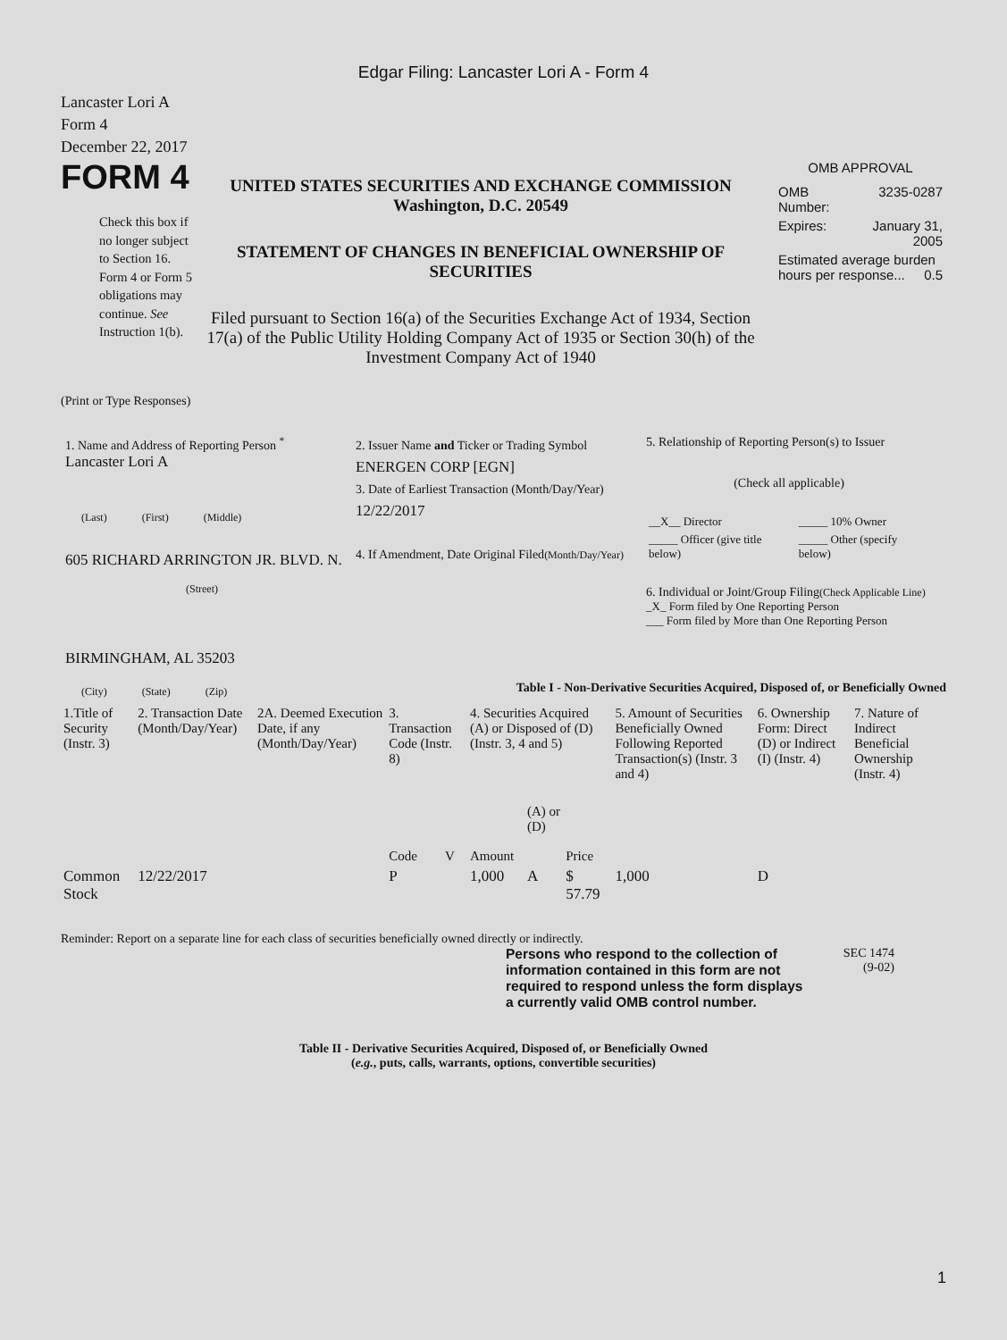Edgar Filing: Lancaster Lori A - Form 4
Lancaster Lori A
Form 4
December 22, 2017
FORM 4
Check this box if no longer subject to Section 16. Form 4 or Form 5 obligations may continue. See Instruction 1(b).
UNITED STATES SECURITIES AND EXCHANGE COMMISSION
Washington, D.C. 20549
STATEMENT OF CHANGES IN BENEFICIAL OWNERSHIP OF SECURITIES
Filed pursuant to Section 16(a) of the Securities Exchange Act of 1934, Section 17(a) of the Public Utility Holding Company Act of 1935 or Section 30(h) of the Investment Company Act of 1940
OMB APPROVAL
| OMB Number: | 3235-0287 |
| Expires: | January 31, 2005 |
| Estimated average burden hours per response... 0.5 | |
(Print or Type Responses)
1. Name and Address of Reporting Person <sup>*</sup>
Lancaster Lori A
(Last) (First) (Middle)
605 RICHARD ARRINGTON JR. BLVD. N.
(Street)
BIRMINGHAM, AL 35203
(City) (State) (Zip)
2. Issuer Name and Ticker or Trading Symbol
ENERGEN CORP [EGN]
3. Date of Earliest Transaction (Month/Day/Year)
12/22/2017
4. If Amendment, Date Original Filed(Month/Day/Year)
5. Relationship of Reporting Person(s) to Issuer
(Check all applicable)
| __X__ Director | _____ 10% Owner |
| _____ Officer (give title below) | _____ Other (specify below) |
6. Individual or Joint/Group Filing(Check Applicable Line)
_X_ Form filed by One Reporting Person
___ Form filed by More than One Reporting Person
Table I - Non-Derivative Securities Acquired, Disposed of, or Beneficially Owned
| 1.Title of Security (Instr. 3) | 2. Transaction Date (Month/Day/Year) | 2A. Deemed Execution Date, if any (Month/Day/Year) | 3. Transaction Code (Instr. 8) | | 4. Securities Acquired (A) or Disposed of (D) (Instr. 3, 4 and 5) | | | 5. Amount of Securities Beneficially Owned Following Reported Transaction(s) (Instr. 3 and 4) | 6. Ownership Form: Direct (D) or Indirect (I) (Instr. 4) | 7. Nature of Indirect Beneficial Ownership (Instr. 4) |
| --- | --- | --- | --- | --- | --- | --- | --- | --- | --- | --- |
| | | | Code | V | Amount | (A) or (D) | Price | | | |
| Common Stock | 12/22/2017 | | P | | 1,000 | A | $ 57.79 | 1,000 | D | |
Reminder: Report on a separate line for each class of securities beneficially owned directly or indirectly.
Persons who respond to the collection of information contained in this form are not required to respond unless the form displays a currently valid OMB control number.
SEC 1474
(9-02)
Table II - Derivative Securities Acquired, Disposed of, or Beneficially Owned
(e.g., puts, calls, warrants, options, convertible securities)
1